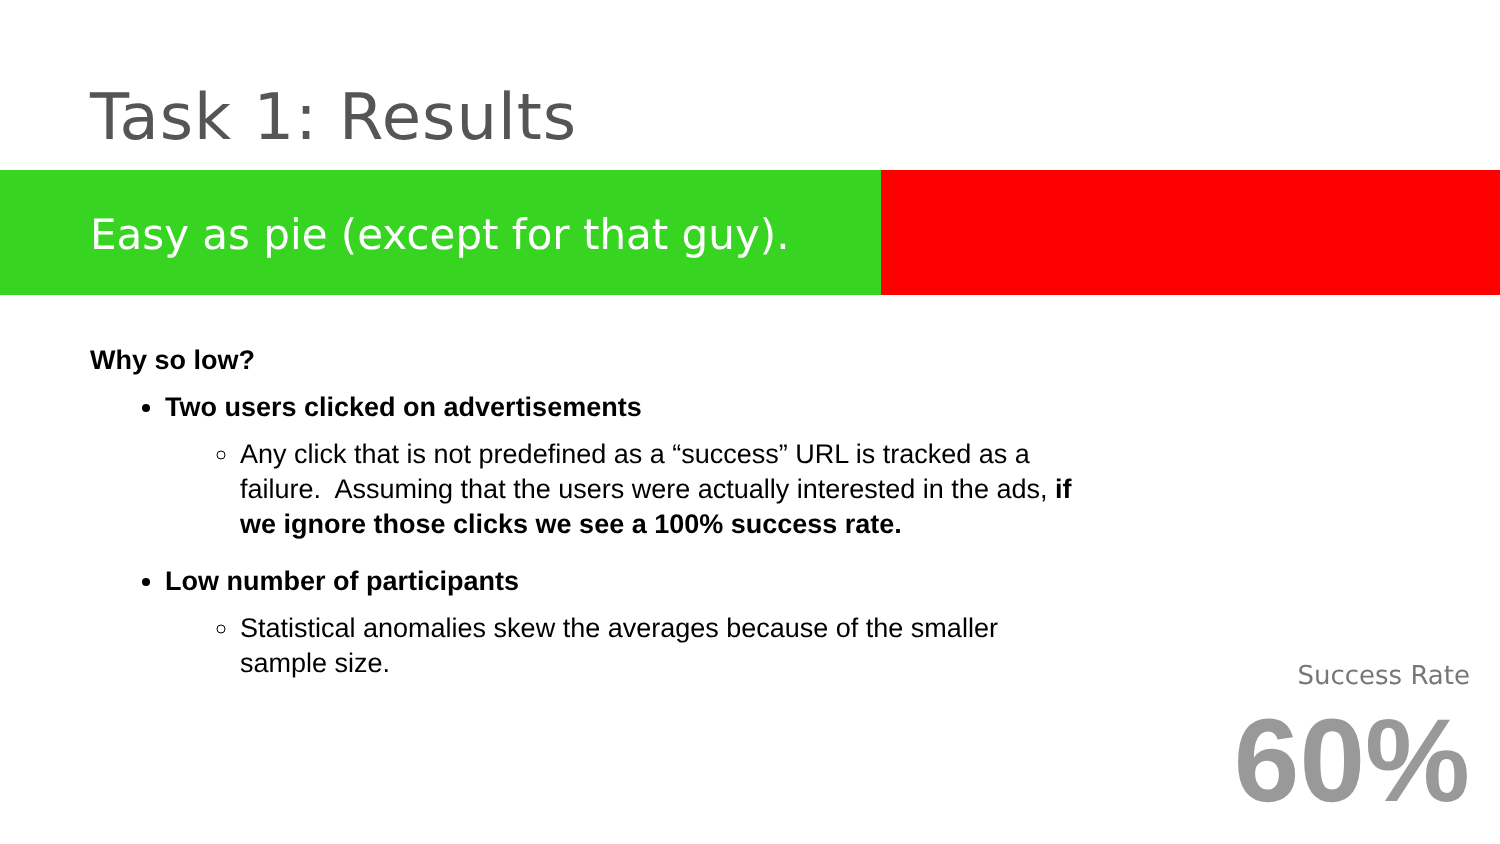Task 1: Results
Easy as pie (except for that guy).
Why so low?
Two users clicked on advertisements
Any click that is not predefined as a “success” URL is tracked as a failure. Assuming that the users were actually interested in the ads, if we ignore those clicks we see a 100% success rate.
Low number of participants
Statistical anomalies skew the averages because of the smaller sample size.
Success Rate
60%